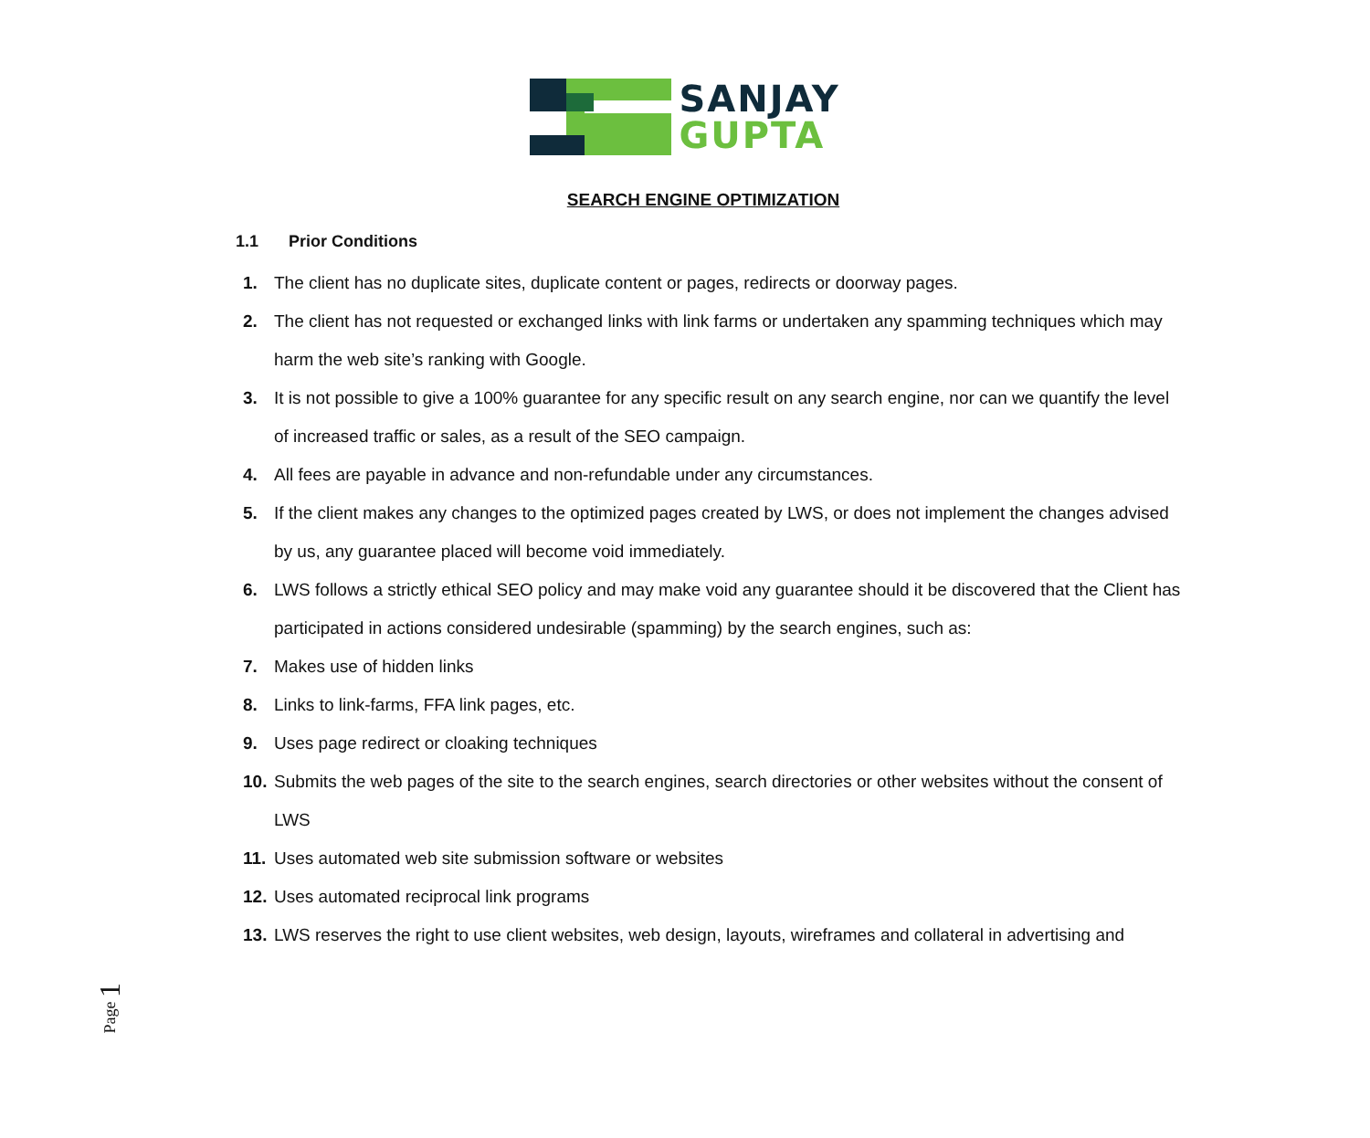SANJAY
GUPTA
SEARCH ENGINE OPTIMIZATION
1.1 Prior Conditions
1. The client has no duplicate sites, duplicate content or pages, redirects or doorway pages.
2. The client has not requested or exchanged links with link farms or undertaken any spamming techniques which may harm the web site’s ranking with Google.
3. It is not possible to give a 100% guarantee for any specific result on any search engine, nor can we quantify the level of increased traffic or sales, as a result of the SEO campaign.
4. All fees are payable in advance and non-refundable under any circumstances.
5. If the client makes any changes to the optimized pages created by LWS, or does not implement the changes advised by us, any guarantee placed will become void immediately.
6. LWS follows a strictly ethical SEO policy and may make void any guarantee should it be discovered that the Client has participated in actions considered undesirable (spamming) by the search engines, such as:
7. Makes use of hidden links
8. Links to link-farms, FFA link pages, etc.
9. Uses page redirect or cloaking techniques
10. Submits the web pages of the site to the search engines, search directories or other websites without the consent of LWS
11. Uses automated web site submission software or websites
12. Uses automated reciprocal link programs
13. LWS reserves the right to use client websites, web design, layouts, wireframes and collateral in advertising and
Page 1